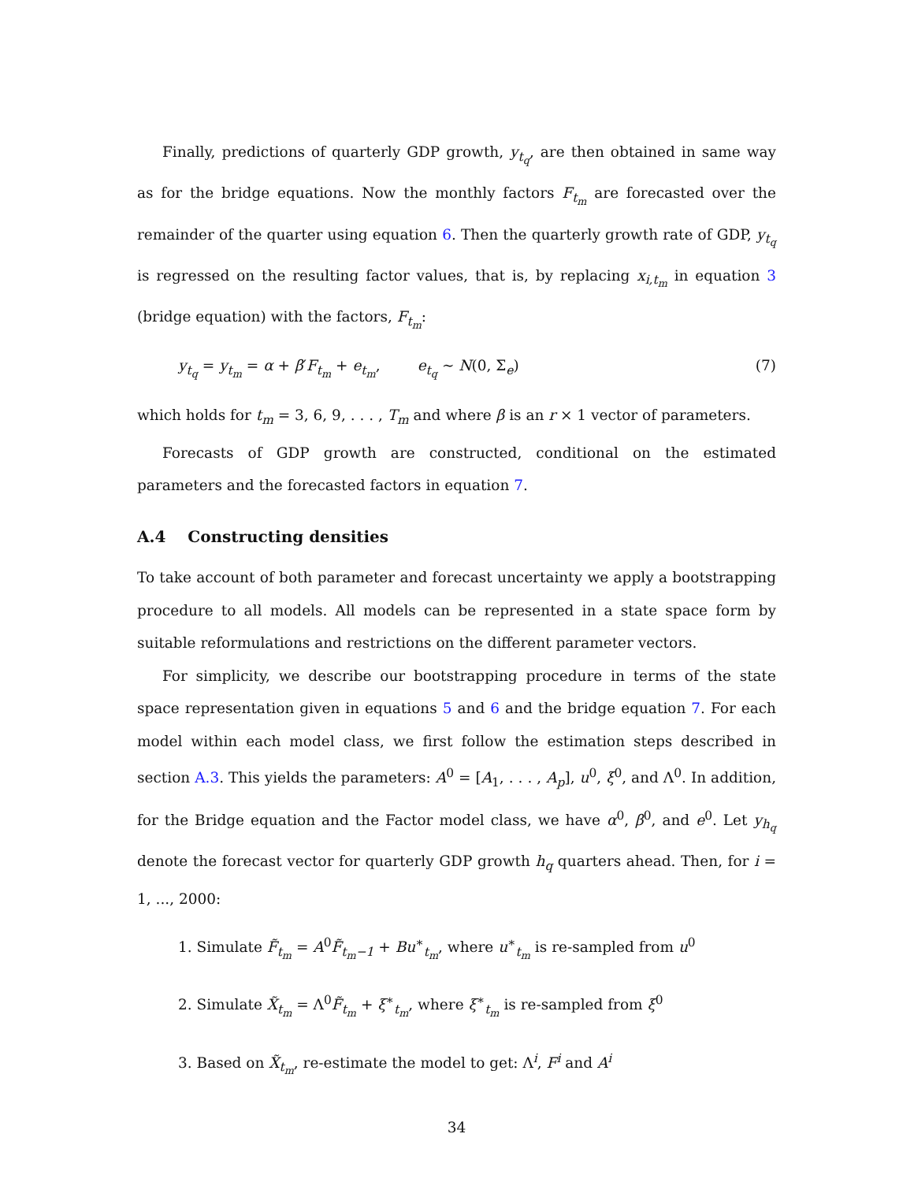Finally, predictions of quarterly GDP growth, y<sub>t<sub>q</sub></sub>, are then obtained in same way as for the bridge equations. Now the monthly factors F<sub>t<sub>m</sub></sub> are forecasted over the remainder of the quarter using equation 6. Then the quarterly growth rate of GDP, y<sub>t<sub>q</sub></sub> is regressed on the resulting factor values, that is, by replacing x<sub>i,t<sub>m</sub></sub> in equation 3 (bridge equation) with the factors, F<sub>t<sub>m</sub></sub>:
y<sub>t<sub>q</sub></sub> = y<sub>t<sub>m</sub></sub> = α + β′F<sub>t<sub>m</sub></sub> + e<sub>t<sub>m</sub></sub>, e<sub>t<sub>q</sub></sub> ∼ N(0, Σ<sub>e</sub>) (7)
which holds for t<sub>m</sub> = 3, 6, 9, . . . , T<sub>m</sub> and where β is an r × 1 vector of parameters.
Forecasts of GDP growth are constructed, conditional on the estimated parameters and the forecasted factors in equation 7.
A.4 Constructing densities
To take account of both parameter and forecast uncertainty we apply a bootstrapping procedure to all models. All models can be represented in a state space form by suitable reformulations and restrictions on the different parameter vectors.
For simplicity, we describe our bootstrapping procedure in terms of the state space representation given in equations 5 and 6 and the bridge equation 7. For each model within each model class, we first follow the estimation steps described in section A.3. This yields the parameters: A<sup>0</sup> = [A<sub>1</sub>, . . . , A<sub>p</sub>], u<sup>0</sup>, ξ<sup>0</sup>, and Λ<sup>0</sup>. In addition, for the Bridge equation and the Factor model class, we have α<sup>0</sup>, β<sup>0</sup>, and e<sup>0</sup>. Let y<sub>h<sub>q</sub></sub> denote the forecast vector for quarterly GDP growth h<sub>q</sub> quarters ahead. Then, for i = 1, ..., 2000:
1. Simulate F̃<sub>t<sub>m</sub></sub> = A<sup>0</sup>F̃<sub>t<sub>m</sub>−1</sub> + Bu<sup>∗</sup><sub>t<sub>m</sub></sub>, where u<sup>∗</sup><sub>t<sub>m</sub></sub> is re-sampled from u<sup>0</sup>
2. Simulate X̃<sub>t<sub>m</sub></sub> = Λ<sup>0</sup>F̃<sub>t<sub>m</sub></sub> + ξ<sup>∗</sup><sub>t<sub>m</sub></sub>, where ξ<sup>∗</sup><sub>t<sub>m</sub></sub> is re-sampled from ξ<sup>0</sup>
3. Based on X̃<sub>t<sub>m</sub></sub>, re-estimate the model to get: Λ<sup>i</sup>, F<sup>i</sup> and A<sup>i</sup>
34